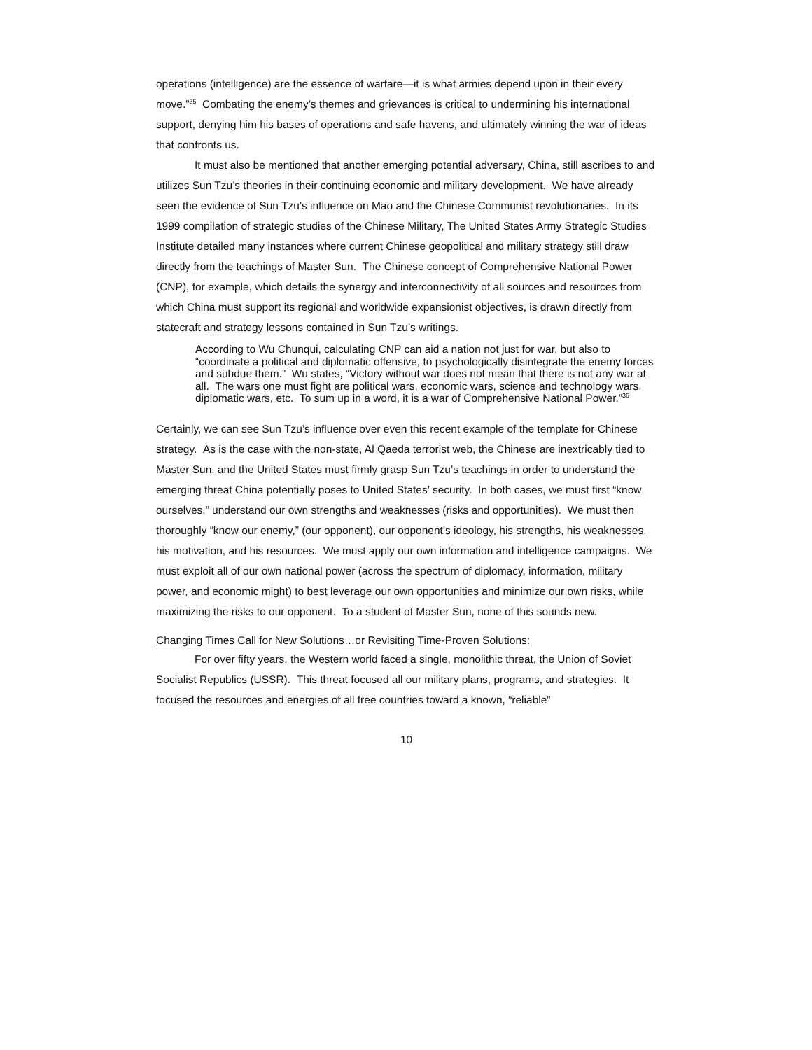operations (intelligence) are the essence of warfare—it is what armies depend upon in their every move.”<sup>35</sup> Combating the enemy’s themes and grievances is critical to undermining his international support, denying him his bases of operations and safe havens, and ultimately winning the war of ideas that confronts us.
It must also be mentioned that another emerging potential adversary, China, still ascribes to and utilizes Sun Tzu’s theories in their continuing economic and military development. We have already seen the evidence of Sun Tzu’s influence on Mao and the Chinese Communist revolutionaries. In its 1999 compilation of strategic studies of the Chinese Military, The United States Army Strategic Studies Institute detailed many instances where current Chinese geopolitical and military strategy still draw directly from the teachings of Master Sun. The Chinese concept of Comprehensive National Power (CNP), for example, which details the synergy and interconnectivity of all sources and resources from which China must support its regional and worldwide expansionist objectives, is drawn directly from statecraft and strategy lessons contained in Sun Tzu’s writings.
According to Wu Chunqui, calculating CNP can aid a nation not just for war, but also to “coordinate a political and diplomatic offensive, to psychologically disintegrate the enemy forces and subdue them.” Wu states, “Victory without war does not mean that there is not any war at all. The wars one must fight are political wars, economic wars, science and technology wars, diplomatic wars, etc. To sum up in a word, it is a war of Comprehensive National Power.”<sup>36</sup>
Certainly, we can see Sun Tzu’s influence over even this recent example of the template for Chinese strategy. As is the case with the non-state, Al Qaeda terrorist web, the Chinese are inextricably tied to Master Sun, and the United States must firmly grasp Sun Tzu’s teachings in order to understand the emerging threat China potentially poses to United States’ security. In both cases, we must first “know ourselves,” understand our own strengths and weaknesses (risks and opportunities). We must then thoroughly “know our enemy,” (our opponent), our opponent’s ideology, his strengths, his weaknesses, his motivation, and his resources. We must apply our own information and intelligence campaigns. We must exploit all of our own national power (across the spectrum of diplomacy, information, military power, and economic might) to best leverage our own opportunities and minimize our own risks, while maximizing the risks to our opponent. To a student of Master Sun, none of this sounds new.
Changing Times Call for New Solutions…or Revisiting Time-Proven Solutions:
For over fifty years, the Western world faced a single, monolithic threat, the Union of Soviet Socialist Republics (USSR). This threat focused all our military plans, programs, and strategies. It focused the resources and energies of all free countries toward a known, “reliable”
10